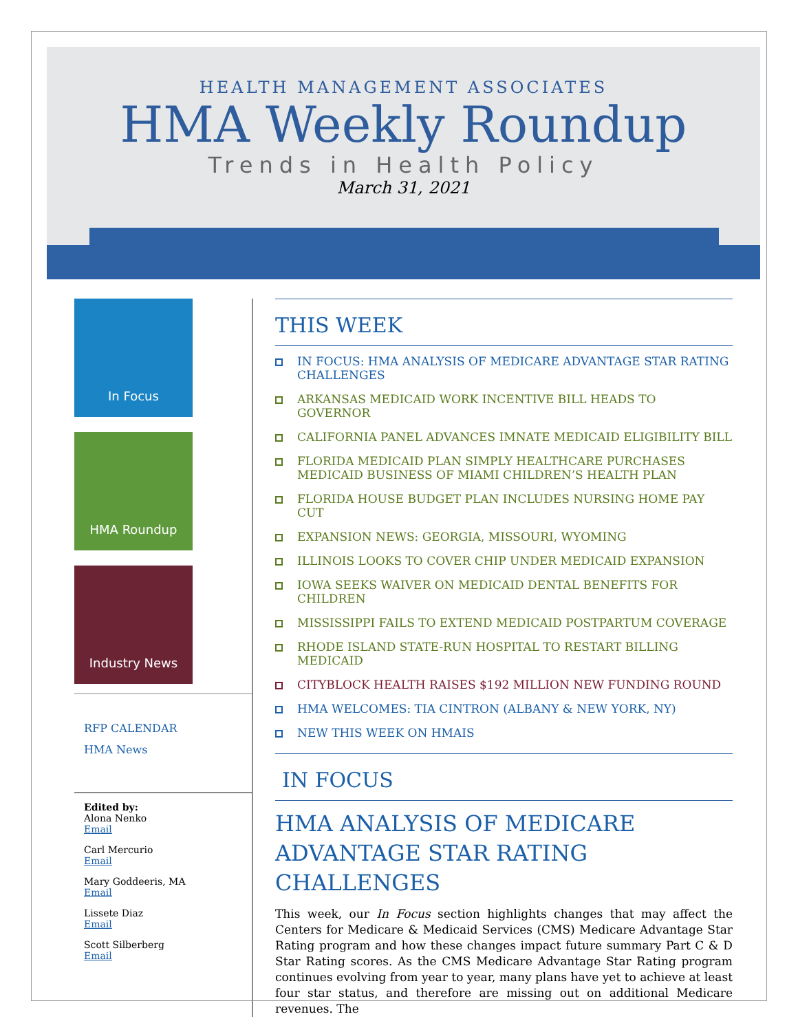HEALTH MANAGEMENT ASSOCIATES
HMA Weekly Roundup
Trends in Health Policy
March 31, 2021
In Focus
HMA Roundup
Industry News
RFP CALENDAR
HMA News
Edited by:
Alona Nenko
Email
Carl Mercurio
Email
Mary Goddeeris, MA
Email
Lissete Diaz
Email
Scott Silberberg
Email
THIS WEEK
IN FOCUS: HMA ANALYSIS OF MEDICARE ADVANTAGE STAR RATING CHALLENGES
ARKANSAS MEDICAID WORK INCENTIVE BILL HEADS TO GOVERNOR
CALIFORNIA PANEL ADVANCES IMNATE MEDICAID ELIGIBILITY BILL
FLORIDA MEDICAID PLAN SIMPLY HEALTHCARE PURCHASES MEDICAID BUSINESS OF MIAMI CHILDREN’S HEALTH PLAN
FLORIDA HOUSE BUDGET PLAN INCLUDES NURSING HOME PAY CUT
EXPANSION NEWS: GEORGIA, MISSOURI, WYOMING
ILLINOIS LOOKS TO COVER CHIP UNDER MEDICAID EXPANSION
IOWA SEEKS WAIVER ON MEDICAID DENTAL BENEFITS FOR CHILDREN
MISSISSIPPI FAILS TO EXTEND MEDICAID POSTPARTUM COVERAGE
RHODE ISLAND STATE-RUN HOSPITAL TO RESTART BILLING MEDICAID
CITYBLOCK HEALTH RAISES $192 MILLION NEW FUNDING ROUND
HMA WELCOMES: TIA CINTRON (ALBANY & NEW YORK, NY)
NEW THIS WEEK ON HMAIS
IN FOCUS
HMA ANALYSIS OF MEDICARE ADVANTAGE STAR RATING CHALLENGES
This week, our In Focus section highlights changes that may affect the Centers for Medicare & Medicaid Services (CMS) Medicare Advantage Star Rating program and how these changes impact future summary Part C & D Star Rating scores. As the CMS Medicare Advantage Star Rating program continues evolving from year to year, many plans have yet to achieve at least four star status, and therefore are missing out on additional Medicare revenues. The